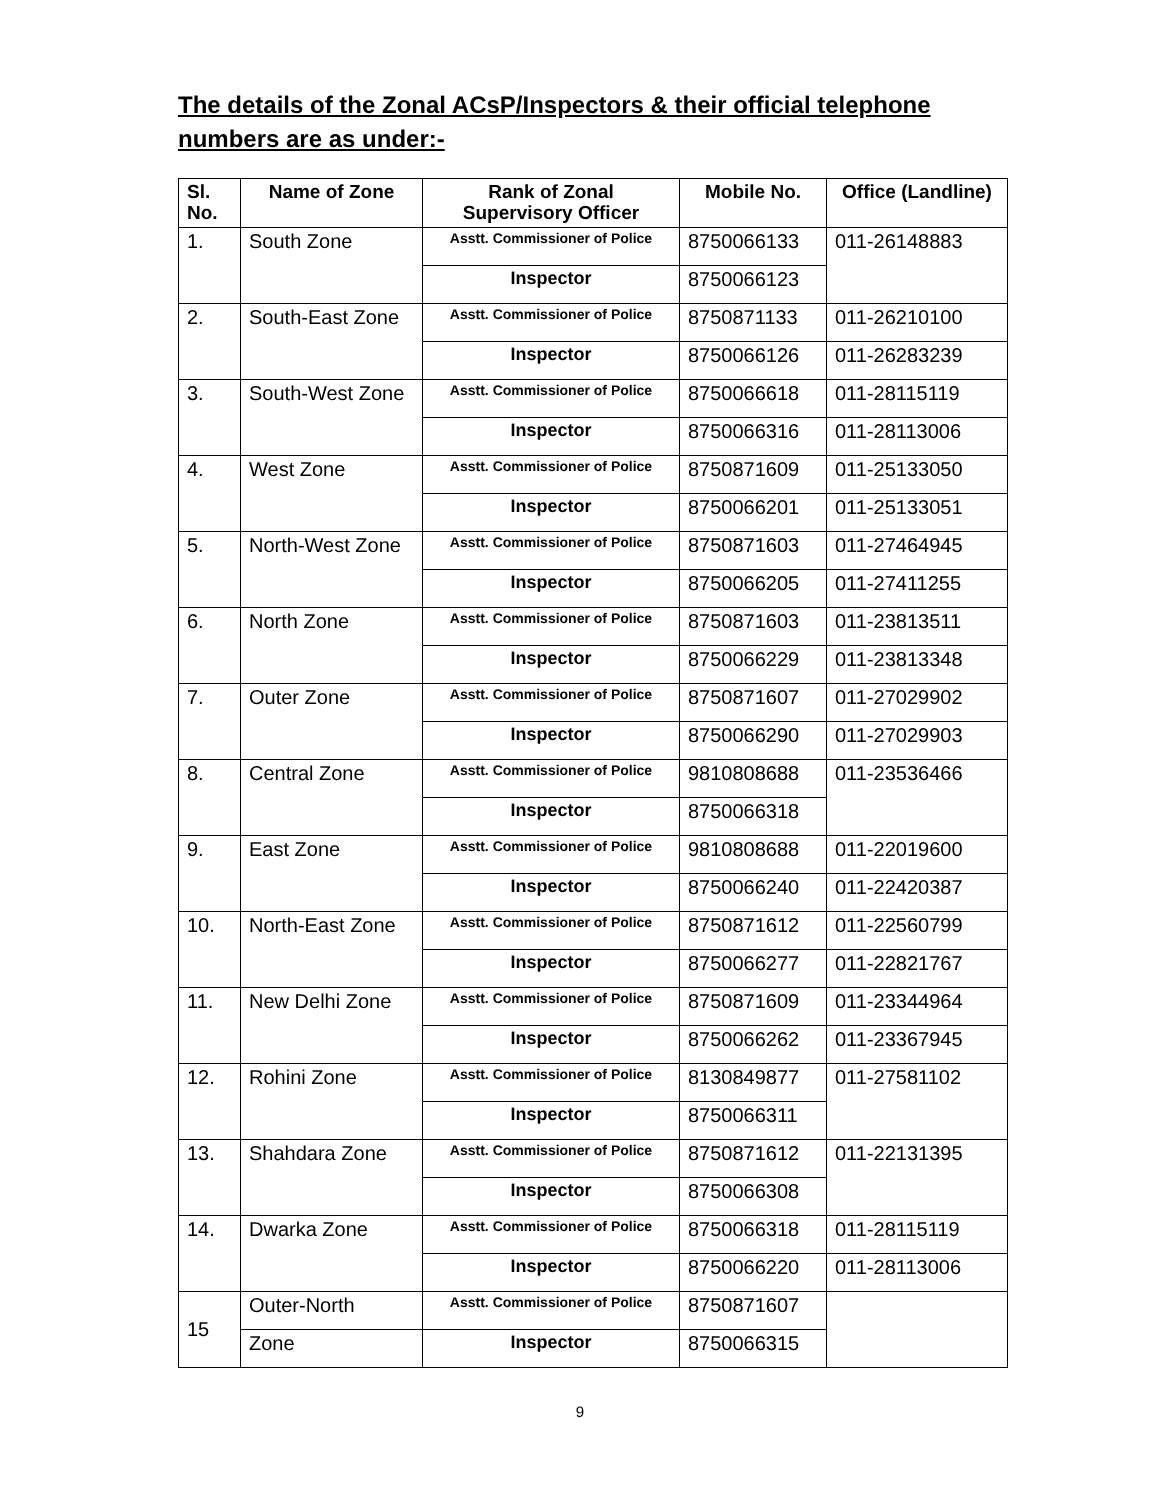The details of the Zonal ACsP/Inspectors & their official telephone numbers are as under:-
| Sl. No. | Name of Zone | Rank of Zonal Supervisory Officer | Mobile No. | Office (Landline) |
| --- | --- | --- | --- | --- |
| 1. | South Zone | Asstt. Commissioner of Police | 8750066133 | 011-26148883 |
| | | Inspector | 8750066123 | |
| 2. | South-East Zone | Asstt. Commissioner of Police | 8750871133 | 011-26210100 |
| | | Inspector | 8750066126 | 011-26283239 |
| 3. | South-West Zone | Asstt. Commissioner of Police | 8750066618 | 011-28115119 |
| | | Inspector | 8750066316 | 011-28113006 |
| 4. | West Zone | Asstt. Commissioner of Police | 8750871609 | 011-25133050 |
| | | Inspector | 8750066201 | 011-25133051 |
| 5. | North-West Zone | Asstt. Commissioner of Police | 8750871603 | 011-27464945 |
| | | Inspector | 8750066205 | 011-27411255 |
| 6. | North Zone | Asstt. Commissioner of Police | 8750871603 | 011-23813511 |
| | | Inspector | 8750066229 | 011-23813348 |
| 7. | Outer Zone | Asstt. Commissioner of Police | 8750871607 | 011-27029902 |
| | | Inspector | 8750066290 | 011-27029903 |
| 8. | Central Zone | Asstt. Commissioner of Police | 9810808688 | 011-23536466 |
| | | Inspector | 8750066318 | |
| 9. | East Zone | Asstt. Commissioner of Police | 9810808688 | 011-22019600 |
| | | Inspector | 8750066240 | 011-22420387 |
| 10. | North-East Zone | Asstt. Commissioner of Police | 8750871612 | 011-22560799 |
| | | Inspector | 8750066277 | 011-22821767 |
| 11. | New Delhi Zone | Asstt. Commissioner of Police | 8750871609 | 011-23344964 |
| | | Inspector | 8750066262 | 011-23367945 |
| 12. | Rohini Zone | Asstt. Commissioner of Police | 8130849877 | 011-27581102 |
| | | Inspector | 8750066311 | |
| 13. | Shahdara Zone | Asstt. Commissioner of Police | 8750871612 | 011-22131395 |
| | | Inspector | 8750066308 | |
| 14. | Dwarka Zone | Asstt. Commissioner of Police | 8750066318 | 011-28115119 |
| | | Inspector | 8750066220 | 011-28113006 |
| 15 | Outer-North | Asstt. Commissioner of Police | 8750871607 | |
| | Zone | Inspector | 8750066315 | |
9